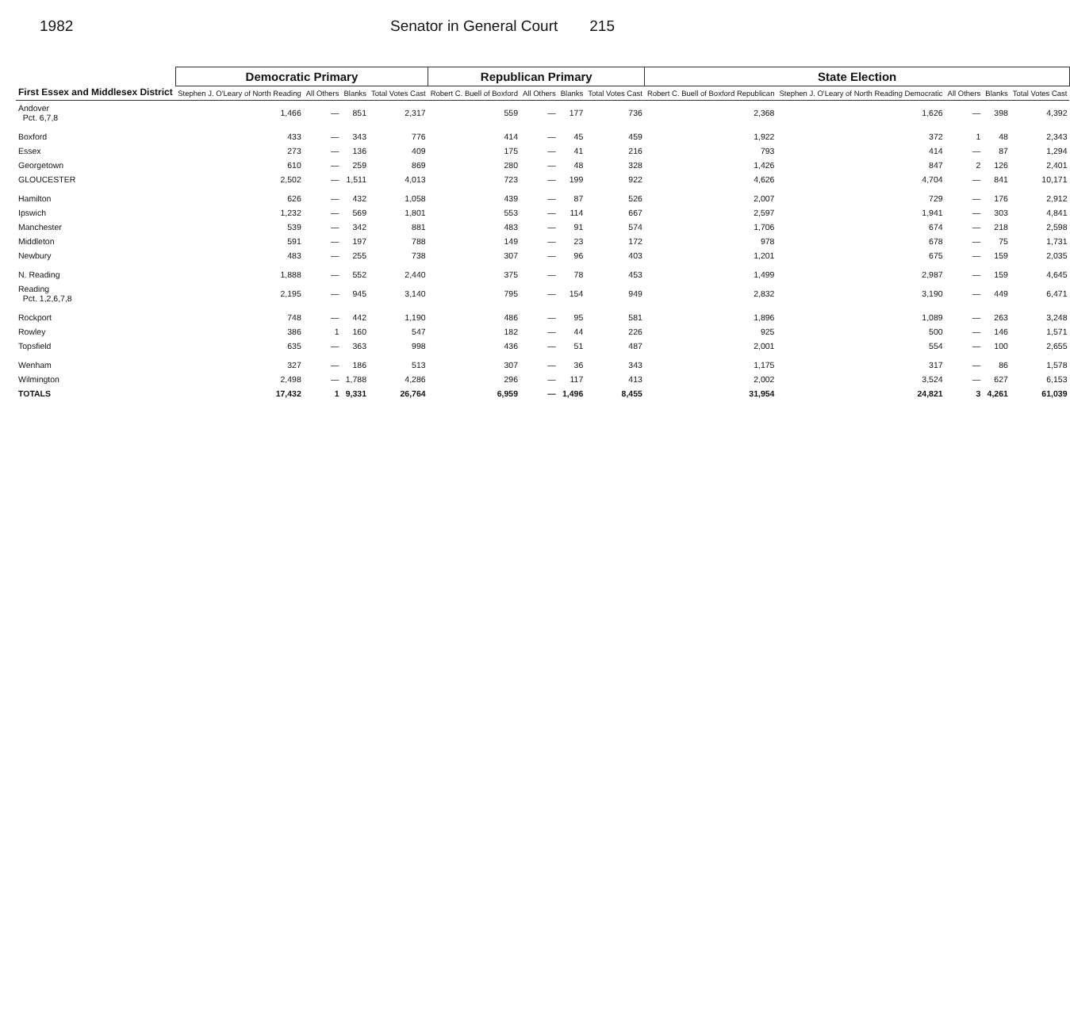1982 Senator in General Court 215
| First Essex and Middlesex District | Democratic Primary | | | | Republican Primary | | | | State Election | | | | |
| --- | --- | --- | --- | --- | --- | --- | --- | --- | --- | --- | --- | --- | --- |
| | Stephen J. O'Leary of North Reading | All Others | Blanks | Total Votes Cast | Robert C. Buell of Boxford | All Others | Blanks | Total Votes Cast | Robert C. Buell of Boxford Republican | Stephen J. O'Leary of North Reading Democratic | All Others | Blanks | Total Votes Cast |
| Andover Pct. 6,7,8 | 1,466 | — | 851 | 2,317 | 559 | — | 177 | 736 | 2,368 | 1,626 | — | 398 | 4,392 |
| Boxford | 433 | — | 343 | 776 | 414 | — | 45 | 459 | 1,922 | 372 | 1 | 48 | 2,343 |
| Essex | 273 | — | 136 | 409 | 175 | — | 41 | 216 | 793 | 414 | — | 87 | 1,294 |
| Georgetown | 610 | — | 259 | 869 | 280 | — | 48 | 328 | 1,426 | 847 | 2 | 126 | 2,401 |
| GLOUCESTER | 2,502 | — | 1,511 | 4,013 | 723 | — | 199 | 922 | 4,626 | 4,704 | — | 841 | 10,171 |
| Hamilton | 626 | — | 432 | 1,058 | 439 | — | 87 | 526 | 2,007 | 729 | — | 176 | 2,912 |
| Ipswich | 1,232 | — | 569 | 1,801 | 553 | — | 114 | 667 | 2,597 | 1,941 | — | 303 | 4,841 |
| Manchester | 539 | — | 342 | 881 | 483 | — | 91 | 574 | 1,706 | 674 | — | 218 | 2,598 |
| Middleton | 591 | — | 197 | 788 | 149 | — | 23 | 172 | 978 | 678 | — | 75 | 1,731 |
| Newbury | 483 | — | 255 | 738 | 307 | — | 96 | 403 | 1,201 | 675 | — | 159 | 2,035 |
| N. Reading | 1,888 | — | 552 | 2,440 | 375 | — | 78 | 453 | 1,499 | 2,987 | — | 159 | 4,645 |
| Reading Pct. 1,2,6,7,8 | 2,195 | — | 945 | 3,140 | 795 | — | 154 | 949 | 2,832 | 3,190 | — | 449 | 6,471 |
| Rockport | 748 | — | 442 | 1,190 | 486 | — | 95 | 581 | 1,896 | 1,089 | — | 263 | 3,248 |
| Rowley | 386 | 1 | 160 | 547 | 182 | — | 44 | 226 | 925 | 500 | — | 146 | 1,571 |
| Topsfield | 635 | — | 363 | 998 | 436 | — | 51 | 487 | 2,001 | 554 | — | 100 | 2,655 |
| Wenham | 327 | — | 186 | 513 | 307 | — | 36 | 343 | 1,175 | 317 | — | 86 | 1,578 |
| Wilmington | 2,498 | — | 1,788 | 4,286 | 296 | — | 117 | 413 | 2,002 | 3,524 | — | 627 | 6,153 |
| TOTALS | 17,432 | 1 | 9,331 | 26,764 | 6,959 | — | 1,496 | 8,455 | 31,954 | 24,821 | 3 | 4,261 | 61,039 |